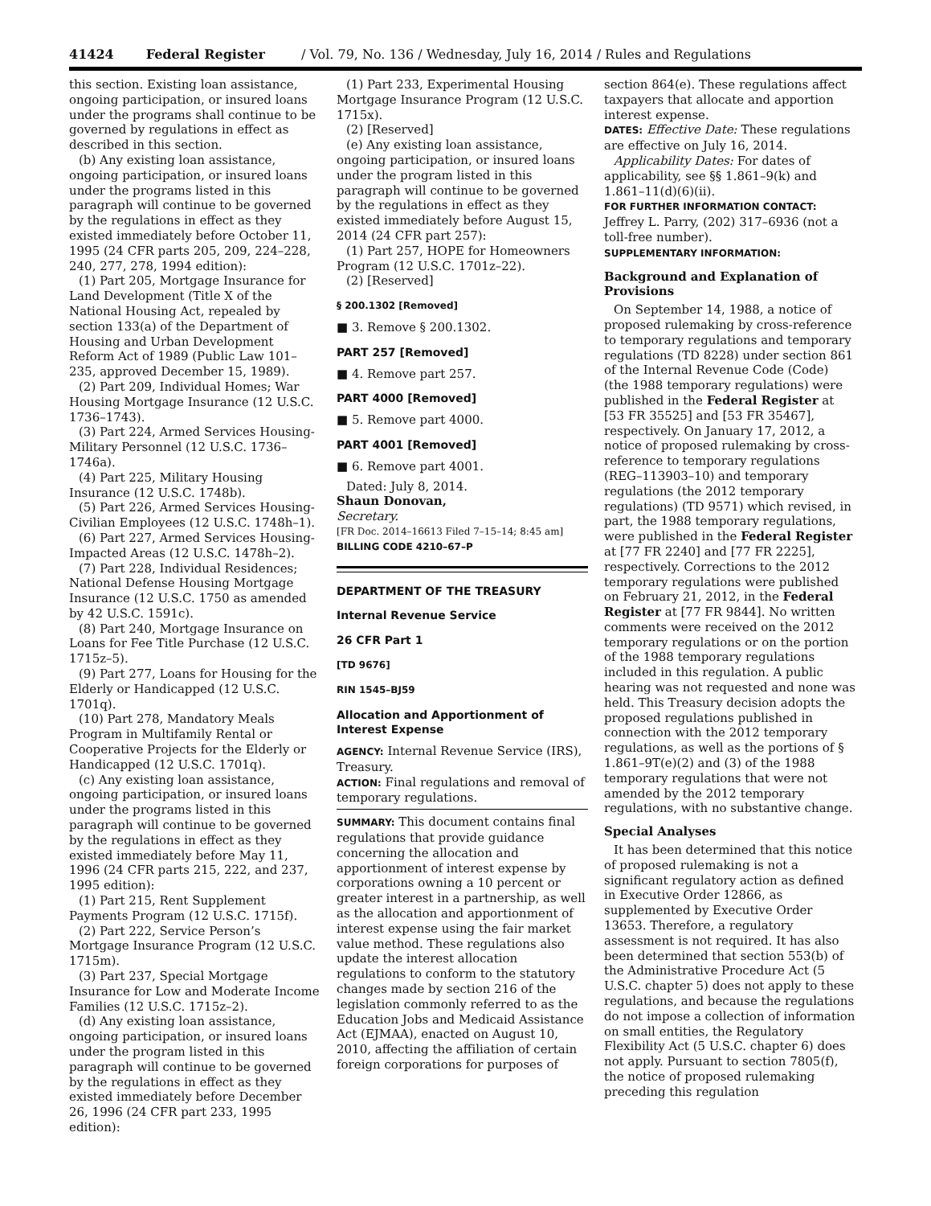41424 Federal Register / Vol. 79, No. 136 / Wednesday, July 16, 2014 / Rules and Regulations
this section. Existing loan assistance, ongoing participation, or insured loans under the programs shall continue to be governed by regulations in effect as described in this section.
(b) Any existing loan assistance, ongoing participation, or insured loans under the programs listed in this paragraph will continue to be governed by the regulations in effect as they existed immediately before October 11, 1995 (24 CFR parts 205, 209, 224–228, 240, 277, 278, 1994 edition):
(1) Part 205, Mortgage Insurance for Land Development (Title X of the National Housing Act, repealed by section 133(a) of the Department of Housing and Urban Development Reform Act of 1989 (Public Law 101–235, approved December 15, 1989).
(2) Part 209, Individual Homes; War Housing Mortgage Insurance (12 U.S.C. 1736–1743).
(3) Part 224, Armed Services Housing-Military Personnel (12 U.S.C. 1736–1746a).
(4) Part 225, Military Housing Insurance (12 U.S.C. 1748b).
(5) Part 226, Armed Services Housing-Civilian Employees (12 U.S.C. 1748h–1).
(6) Part 227, Armed Services Housing-Impacted Areas (12 U.S.C. 1478h–2).
(7) Part 228, Individual Residences; National Defense Housing Mortgage Insurance (12 U.S.C. 1750 as amended by 42 U.S.C. 1591c).
(8) Part 240, Mortgage Insurance on Loans for Fee Title Purchase (12 U.S.C. 1715z–5).
(9) Part 277, Loans for Housing for the Elderly or Handicapped (12 U.S.C. 1701q).
(10) Part 278, Mandatory Meals Program in Multifamily Rental or Cooperative Projects for the Elderly or Handicapped (12 U.S.C. 1701q).
(c) Any existing loan assistance, ongoing participation, or insured loans under the programs listed in this paragraph will continue to be governed by the regulations in effect as they existed immediately before May 11, 1996 (24 CFR parts 215, 222, and 237, 1995 edition):
(1) Part 215, Rent Supplement Payments Program (12 U.S.C. 1715f).
(2) Part 222, Service Person’s Mortgage Insurance Program (12 U.S.C. 1715m).
(3) Part 237, Special Mortgage Insurance for Low and Moderate Income Families (12 U.S.C. 1715z–2).
(d) Any existing loan assistance, ongoing participation, or insured loans under the program listed in this paragraph will continue to be governed by the regulations in effect as they existed immediately before December 26, 1996 (24 CFR part 233, 1995 edition):
(1) Part 233, Experimental Housing Mortgage Insurance Program (12 U.S.C. 1715x).
(2) [Reserved]
(e) Any existing loan assistance, ongoing participation, or insured loans under the program listed in this paragraph will continue to be governed by the regulations in effect as they existed immediately before August 15, 2014 (24 CFR part 257):
(1) Part 257, HOPE for Homeowners Program (12 U.S.C. 1701z–22).
(2) [Reserved]
§ 200.1302 [Removed]
■ 3. Remove § 200.1302.
PART 257 [Removed]
■ 4. Remove part 257.
PART 4000 [Removed]
■ 5. Remove part 4000.
PART 4001 [Removed]
■ 6. Remove part 4001.
Dated: July 8, 2014.
Shaun Donovan,
Secretary.
[FR Doc. 2014–16613 Filed 7–15–14; 8:45 am]
BILLING CODE 4210–67–P
DEPARTMENT OF THE TREASURY
Internal Revenue Service
26 CFR Part 1
[TD 9676]
RIN 1545–BJ59
Allocation and Apportionment of Interest Expense
AGENCY: Internal Revenue Service (IRS), Treasury.
ACTION: Final regulations and removal of temporary regulations.
SUMMARY: This document contains final regulations that provide guidance concerning the allocation and apportionment of interest expense by corporations owning a 10 percent or greater interest in a partnership, as well as the allocation and apportionment of interest expense using the fair market value method. These regulations also update the interest allocation regulations to conform to the statutory changes made by section 216 of the legislation commonly referred to as the Education Jobs and Medicaid Assistance Act (EJMAA), enacted on August 10, 2010, affecting the affiliation of certain foreign corporations for purposes of
section 864(e). These regulations affect taxpayers that allocate and apportion interest expense.
DATES: Effective Date: These regulations are effective on July 16, 2014.
Applicability Dates: For dates of applicability, see §§ 1.861–9(k) and 1.861–11(d)(6)(ii).
FOR FURTHER INFORMATION CONTACT: Jeffrey L. Parry, (202) 317–6936 (not a toll-free number).
SUPPLEMENTARY INFORMATION:
Background and Explanation of Provisions
On September 14, 1988, a notice of proposed rulemaking by cross-reference to temporary regulations and temporary regulations (TD 8228) under section 861 of the Internal Revenue Code (Code) (the 1988 temporary regulations) were published in the Federal Register at [53 FR 35525] and [53 FR 35467], respectively. On January 17, 2012, a notice of proposed rulemaking by cross-reference to temporary regulations (REG–113903–10) and temporary regulations (the 2012 temporary regulations) (TD 9571) which revised, in part, the 1988 temporary regulations, were published in the Federal Register at [77 FR 2240] and [77 FR 2225], respectively. Corrections to the 2012 temporary regulations were published on February 21, 2012, in the Federal Register at [77 FR 9844]. No written comments were received on the 2012 temporary regulations or on the portion of the 1988 temporary regulations included in this regulation. A public hearing was not requested and none was held. This Treasury decision adopts the proposed regulations published in connection with the 2012 temporary regulations, as well as the portions of § 1.861–9T(e)(2) and (3) of the 1988 temporary regulations that were not amended by the 2012 temporary regulations, with no substantive change.
Special Analyses
It has been determined that this notice of proposed rulemaking is not a significant regulatory action as defined in Executive Order 12866, as supplemented by Executive Order 13653. Therefore, a regulatory assessment is not required. It has also been determined that section 553(b) of the Administrative Procedure Act (5 U.S.C. chapter 5) does not apply to these regulations, and because the regulations do not impose a collection of information on small entities, the Regulatory Flexibility Act (5 U.S.C. chapter 6) does not apply. Pursuant to section 7805(f), the notice of proposed rulemaking preceding this regulation